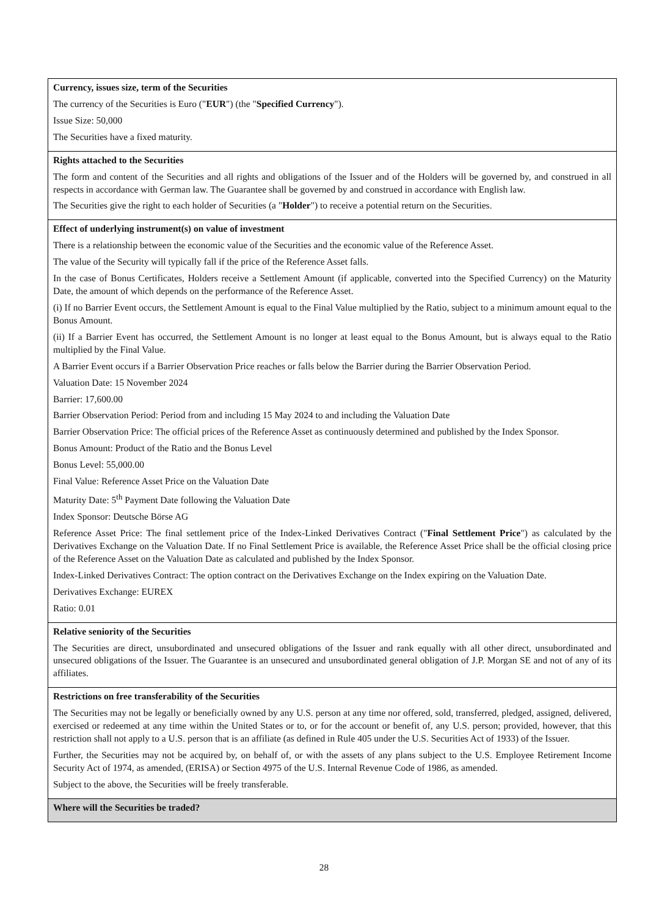| Currency, issues size, term of the Securities The currency of the Securities is Euro (" EUR ") (the " Specified Currency "). Issue Size: 50,000 The Securities have a fixed maturity. |
| Rights attached to the Securities The form and content of the Securities and all rights and obligations of the Issuer and of the Holders will be governed by, and construed in all respects in accordance with German law. The Guarantee shall be governed by and construed in accordance with English law. The Securities give the right to each holder of Securities (a " Holder ") to receive a potential return on the Securities. |
| Effect of underlying instrument(s) on value of investment There is a relationship between the economic value of the Securities and the economic value of the Reference Asset. The value of the Security will typically fall if the price of the Reference Asset falls. In the case of Bonus Certificates, Holders receive a Settlement Amount (if applicable, converted into the Specified Currency) on the Maturity Date, the amount of which depends on the performance of the Reference Asset. (i) If no Barrier Event occurs, the Settlement Amount is equal to the Final Value multiplied by the Ratio, subject to a minimum amount equal to the Bonus Amount. (ii) If a Barrier Event has occurred, the Settlement Amount is no longer at least equal to the Bonus Amount, but is always equal to the Ratio multiplied by the Final Value. A Barrier Event occurs if a Barrier Observation Price reaches or falls below the Barrier during the Barrier Observation Period. Valuation Date: 15 November 2024 Barrier: 17,600.00 Barrier Observation Period: Period from and including 15 May 2024 to and including the Valuation Date Barrier Observation Price: The official prices of the Reference Asset as continuously determined and published by the Index Sponsor. Bonus Amount: Product of the Ratio and the Bonus Level Bonus Level: 55,000.00 Final Value: Reference Asset Price on the Valuation Date Maturity Date: 5<sup>th</sup> Payment Date following the Valuation Date Index Sponsor: Deutsche Börse AG Reference Asset Price: The final settlement price of the Index-Linked Derivatives Contract (" Final Settlement Price ") as calculated by the Derivatives Exchange on the Valuation Date. If no Final Settlement Price is available, the Reference Asset Price shall be the official closing price of the Reference Asset on the Valuation Date as calculated and published by the Index Sponsor. Index-Linked Derivatives Contract: The option contract on the Derivatives Exchange on the Index expiring on the Valuation Date. Derivatives Exchange: EUREX Ratio: 0.01 |
| Relative seniority of the Securities The Securities are direct, unsubordinated and unsecured obligations of the Issuer and rank equally with all other direct, unsubordinated and unsecured obligations of the Issuer. The Guarantee is an unsecured and unsubordinated general obligation of J.P. Morgan SE and not of any of its affiliates. |
| Restrictions on free transferability of the Securities The Securities may not be legally or beneficially owned by any U.S. person at any time nor offered, sold, transferred, pledged, assigned, delivered, exercised or redeemed at any time within the United States or to, or for the account or benefit of, any U.S. person; provided, however, that this restriction shall not apply to a U.S. person that is an affiliate (as defined in Rule 405 under the U.S. Securities Act of 1933) of the Issuer. Further, the Securities may not be acquired by, on behalf of, or with the assets of any plans subject to the U.S. Employee Retirement Income Security Act of 1974, as amended, (ERISA) or Section 4975 of the U.S. Internal Revenue Code of 1986, as amended. Subject to the above, the Securities will be freely transferable. |
| Where will the Securities be traded? |
28